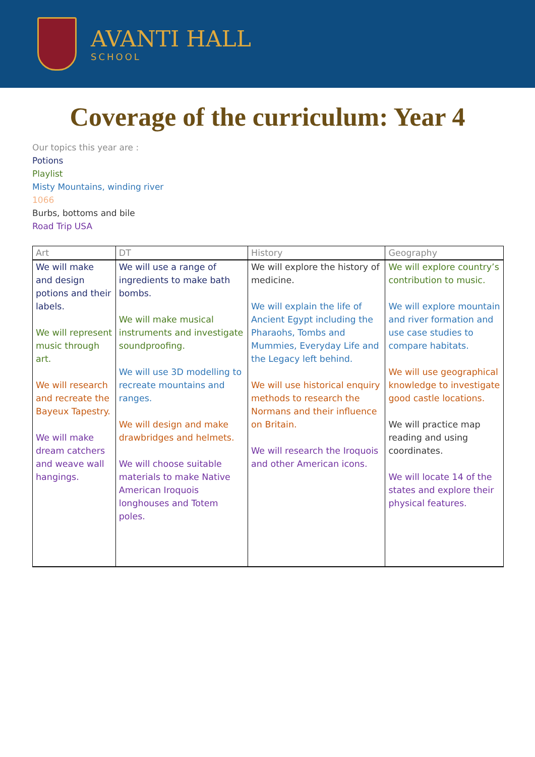AVANTI HALL
SCHOOL
Coverage of the curriculum: Year 4
Our topics this year are :
Potions
Playlist
Misty Mountains, winding river
1066
Burbs, bottoms and bile
Road Trip USA
| Art | DT | History | Geography |
| --- | --- | --- | --- |
| We will make and design potions and their labels. We will represent music through art. We will research and recreate the Bayeux Tapestry. We will make dream catchers and weave wall hangings. | We will use a range of ingredients to make bath bombs. We will make musical instruments and investigate soundproofing. We will use 3D modelling to recreate mountains and ranges. We will design and make drawbridges and helmets. We will choose suitable materials to make Native American Iroquois longhouses and Totem poles. | We will explore the history of medicine. We will explain the life of Ancient Egypt including the Pharaohs, Tombs and Mummies, Everyday Life and the Legacy left behind. We will use historical enquiry methods to research the Normans and their influence on Britain. We will research the Iroquois and other American icons. | We will explore country’s contribution to music. We will explore mountain and river formation and use case studies to compare habitats. We will use geographical knowledge to investigate good castle locations. We will practice map reading and using coordinates. We will locate 14 of the states and explore their physical features. |